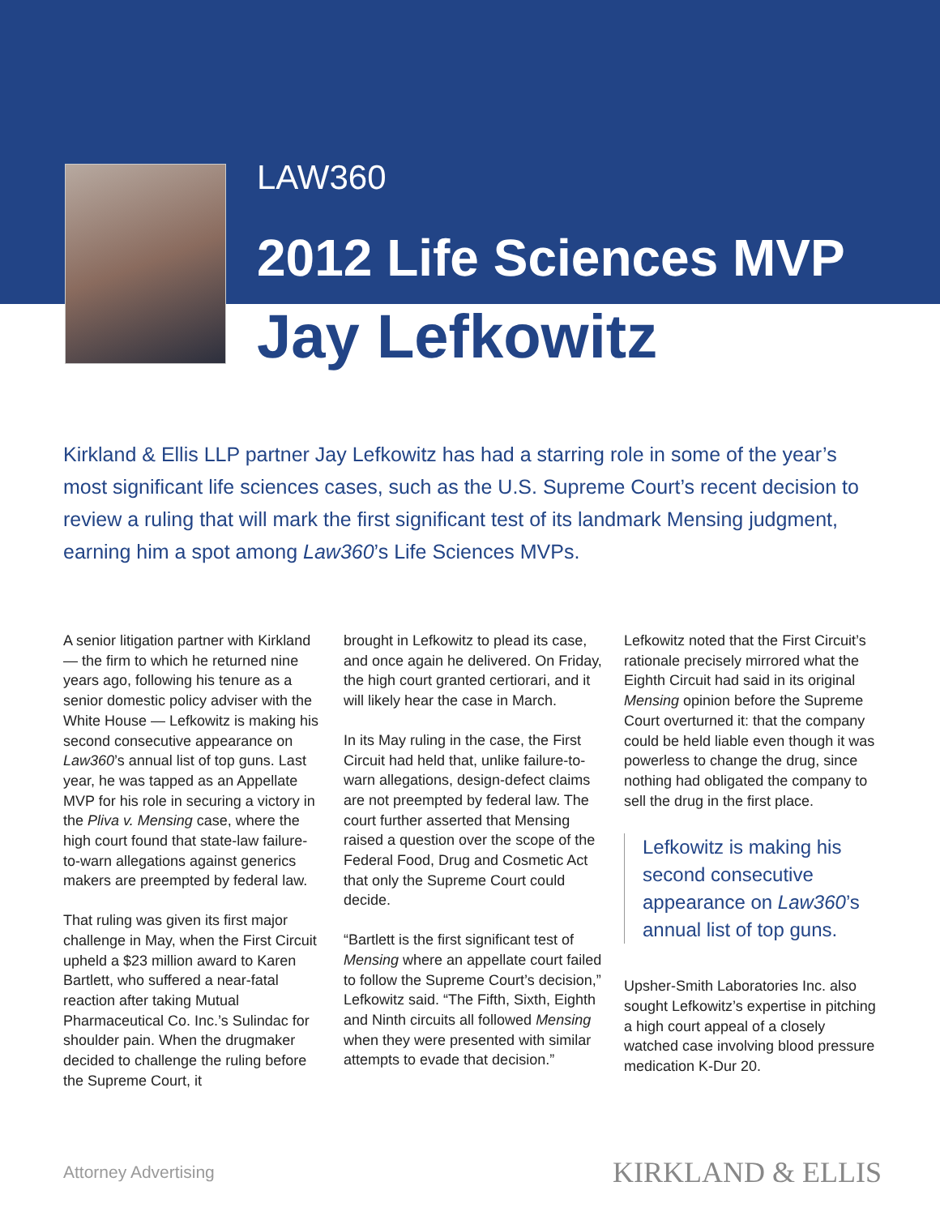LAW360
2012 Life Sciences MVP
Jay Lefkowitz
Kirkland & Ellis LLP partner Jay Lefkowitz has had a starring role in some of the year’s most significant life sciences cases, such as the U.S. Supreme Court’s recent decision to review a ruling that will mark the first significant test of its landmark Mensing judgment, earning him a spot among Law360’s Life Sciences MVPs.
A senior litigation partner with Kirkland — the firm to which he returned nine years ago, following his tenure as a senior domestic policy adviser with the White House — Lefkowitz is making his second consecutive appearance on Law360’s annual list of top guns. Last year, he was tapped as an Appellate MVP for his role in securing a victory in the Pliva v. Mensing case, where the high court found that state-law failure-to-warn allegations against generics makers are preempted by federal law.
That ruling was given its first major challenge in May, when the First Circuit upheld a $23 million award to Karen Bartlett, who suffered a near-fatal reaction after taking Mutual Pharmaceutical Co. Inc.’s Sulindac for shoulder pain. When the drugmaker decided to challenge the ruling before the Supreme Court, it
brought in Lefkowitz to plead its case, and once again he delivered. On Friday, the high court granted certiorari, and it will likely hear the case in March.
In its May ruling in the case, the First Circuit had held that, unlike failure-to-warn allegations, design-defect claims are not preempted by federal law. The court further asserted that Mensing raised a question over the scope of the Federal Food, Drug and Cosmetic Act that only the Supreme Court could decide.
“Bartlett is the first significant test of Mensing where an appellate court failed to follow the Supreme Court’s decision,” Lefkowitz said. “The Fifth, Sixth, Eighth and Ninth circuits all followed Mensing when they were presented with similar attempts to evade that decision.”
Lefkowitz noted that the First Circuit’s rationale precisely mirrored what the Eighth Circuit had said in its original Mensing opinion before the Supreme Court overturned it: that the company could be held liable even though it was powerless to change the drug, since nothing had obligated the company to sell the drug in the first place.
Lefkowitz is making his second consecutive appearance on Law360’s annual list of top guns.
Upsher-Smith Laboratories Inc. also sought Lefkowitz’s expertise in pitching a high court appeal of a closely watched case involving blood pressure medication K-Dur 20.
Attorney Advertising KIRKLAND & ELLIS